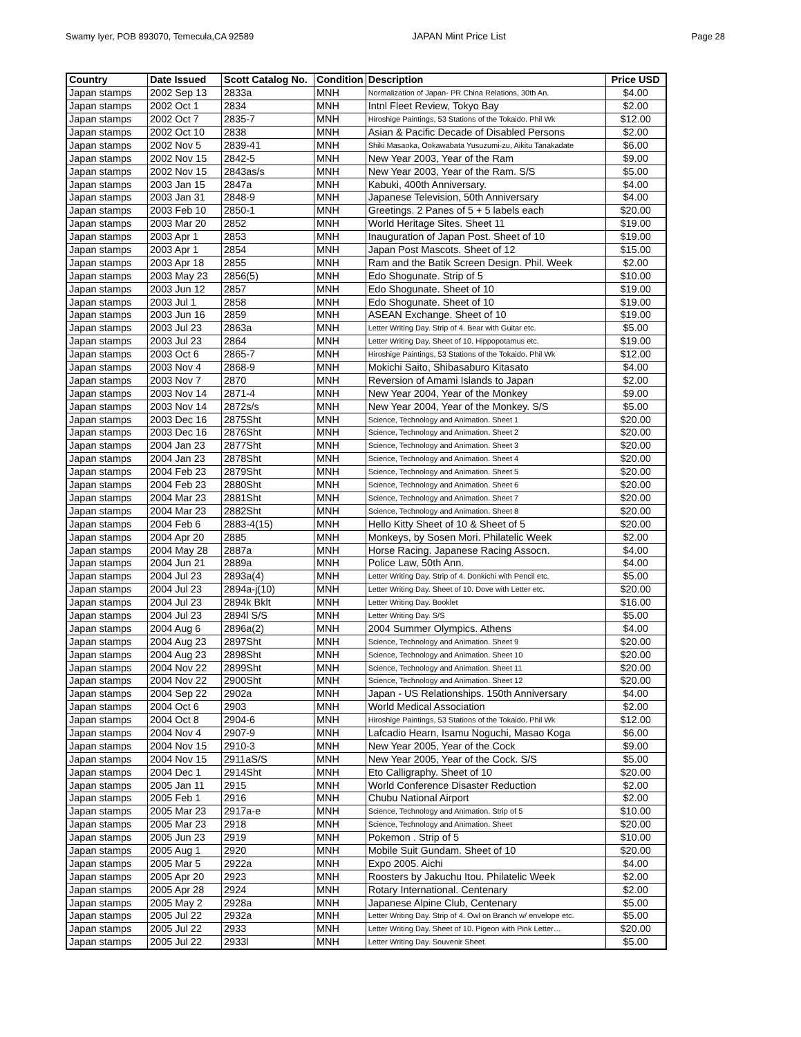Swamy Iyer, POB 893070, Temecula,CA 92589 JAPAN Mint Price List Page 28
| Country | Date Issued | Scott Catalog No. | Condition | Description | Price USD |
| --- | --- | --- | --- | --- | --- |
| Japan stamps | 2002 Sep 13 | 2833a | MNH | Normalization of Japan- PR China Relations, 30th An. | $4.00 |
| Japan stamps | 2002 Oct 1 | 2834 | MNH | Intnl Fleet Review, Tokyo Bay | $2.00 |
| Japan stamps | 2002 Oct 7 | 2835-7 | MNH | Hiroshige Paintings, 53 Stations of the Tokaido. Phil Wk | $12.00 |
| Japan stamps | 2002 Oct 10 | 2838 | MNH | Asian & Pacific Decade of Disabled Persons | $2.00 |
| Japan stamps | 2002 Nov 5 | 2839-41 | MNH | Shiki Masaoka, Ookawabata Yusuzumi-zu, Aikitu Tanakadate | $6.00 |
| Japan stamps | 2002 Nov 15 | 2842-5 | MNH | New Year 2003, Year of the Ram | $9.00 |
| Japan stamps | 2002 Nov 15 | 2843as/s | MNH | New Year 2003, Year of the Ram. S/S | $5.00 |
| Japan stamps | 2003 Jan 15 | 2847a | MNH | Kabuki, 400th Anniversary. | $4.00 |
| Japan stamps | 2003 Jan 31 | 2848-9 | MNH | Japanese Television, 50th Anniversary | $4.00 |
| Japan stamps | 2003 Feb 10 | 2850-1 | MNH | Greetings. 2 Panes of 5 + 5 labels each | $20.00 |
| Japan stamps | 2003 Mar 20 | 2852 | MNH | World Heritage Sites. Sheet 11 | $19.00 |
| Japan stamps | 2003 Apr 1 | 2853 | MNH | Inauguration of Japan Post. Sheet of 10 | $19.00 |
| Japan stamps | 2003 Apr 1 | 2854 | MNH | Japan Post Mascots. Sheet of 12 | $15.00 |
| Japan stamps | 2003 Apr 18 | 2855 | MNH | Ram and the Batik Screen Design. Phil. Week | $2.00 |
| Japan stamps | 2003 May 23 | 2856(5) | MNH | Edo Shogunate. Strip of 5 | $10.00 |
| Japan stamps | 2003 Jun 12 | 2857 | MNH | Edo Shogunate. Sheet of 10 | $19.00 |
| Japan stamps | 2003 Jul 1 | 2858 | MNH | Edo Shogunate. Sheet of 10 | $19.00 |
| Japan stamps | 2003 Jun 16 | 2859 | MNH | ASEAN Exchange. Sheet of 10 | $19.00 |
| Japan stamps | 2003 Jul 23 | 2863a | MNH | Letter Writing Day. Strip of 4. Bear with Guitar etc. | $5.00 |
| Japan stamps | 2003 Jul 23 | 2864 | MNH | Letter Writing Day. Sheet of 10. Hippopotamus etc. | $19.00 |
| Japan stamps | 2003 Oct 6 | 2865-7 | MNH | Hiroshige Paintings, 53 Stations of the Tokaido. Phil Wk | $12.00 |
| Japan stamps | 2003 Nov 4 | 2868-9 | MNH | Mokichi Saito, Shibasaburo Kitasato | $4.00 |
| Japan stamps | 2003 Nov 7 | 2870 | MNH | Reversion of Amami Islands to Japan | $2.00 |
| Japan stamps | 2003 Nov 14 | 2871-4 | MNH | New Year 2004, Year of the Monkey | $9.00 |
| Japan stamps | 2003 Nov 14 | 2872s/s | MNH | New Year 2004, Year of the Monkey. S/S | $5.00 |
| Japan stamps | 2003 Dec 16 | 2875Sht | MNH | Science, Technology and Animation. Sheet 1 | $20.00 |
| Japan stamps | 2003 Dec 16 | 2876Sht | MNH | Science, Technology and Animation. Sheet 2 | $20.00 |
| Japan stamps | 2004 Jan 23 | 2877Sht | MNH | Science, Technology and Animation. Sheet 3 | $20.00 |
| Japan stamps | 2004 Jan 23 | 2878Sht | MNH | Science, Technology and Animation. Sheet 4 | $20.00 |
| Japan stamps | 2004 Feb 23 | 2879Sht | MNH | Science, Technology and Animation. Sheet 5 | $20.00 |
| Japan stamps | 2004 Feb 23 | 2880Sht | MNH | Science, Technology and Animation. Sheet 6 | $20.00 |
| Japan stamps | 2004 Mar 23 | 2881Sht | MNH | Science, Technology and Animation. Sheet 7 | $20.00 |
| Japan stamps | 2004 Mar 23 | 2882Sht | MNH | Science, Technology and Animation. Sheet 8 | $20.00 |
| Japan stamps | 2004 Feb 6 | 2883-4(15) | MNH | Hello Kitty Sheet of 10 & Sheet of 5 | $20.00 |
| Japan stamps | 2004 Apr 20 | 2885 | MNH | Monkeys, by Sosen Mori. Philatelic Week | $2.00 |
| Japan stamps | 2004 May 28 | 2887a | MNH | Horse Racing. Japanese Racing Assocn. | $4.00 |
| Japan stamps | 2004 Jun 21 | 2889a | MNH | Police Law, 50th Ann. | $4.00 |
| Japan stamps | 2004 Jul 23 | 2893a(4) | MNH | Letter Writing Day. Strip of 4. Donkichi with Pencil etc. | $5.00 |
| Japan stamps | 2004 Jul 23 | 2894a-j(10) | MNH | Letter Writing Day. Sheet of 10. Dove with Letter etc. | $20.00 |
| Japan stamps | 2004 Jul 23 | 2894k Bklt | MNH | Letter Writing Day. Booklet | $16.00 |
| Japan stamps | 2004 Jul 23 | 2894l S/S | MNH | Letter Writing Day. S/S | $5.00 |
| Japan stamps | 2004 Aug 6 | 2896a(2) | MNH | 2004 Summer Olympics. Athens | $4.00 |
| Japan stamps | 2004 Aug 23 | 2897Sht | MNH | Science, Technology and Animation. Sheet 9 | $20.00 |
| Japan stamps | 2004 Aug 23 | 2898Sht | MNH | Science, Technology and Animation. Sheet 10 | $20.00 |
| Japan stamps | 2004 Nov 22 | 2899Sht | MNH | Science, Technology and Animation. Sheet 11 | $20.00 |
| Japan stamps | 2004 Nov 22 | 2900Sht | MNH | Science, Technology and Animation. Sheet 12 | $20.00 |
| Japan stamps | 2004 Sep 22 | 2902a | MNH | Japan - US Relationships. 150th Anniversary | $4.00 |
| Japan stamps | 2004 Oct 6 | 2903 | MNH | World Medical Association | $2.00 |
| Japan stamps | 2004 Oct 8 | 2904-6 | MNH | Hiroshige Paintings, 53 Stations of the Tokaido. Phil Wk | $12.00 |
| Japan stamps | 2004 Nov 4 | 2907-9 | MNH | Lafcadio Hearn, Isamu Noguchi, Masao Koga | $6.00 |
| Japan stamps | 2004 Nov 15 | 2910-3 | MNH | New Year 2005, Year of the Cock | $9.00 |
| Japan stamps | 2004 Nov 15 | 2911aS/S | MNH | New Year 2005, Year of the Cock. S/S | $5.00 |
| Japan stamps | 2004 Dec 1 | 2914Sht | MNH | Eto Calligraphy. Sheet of 10 | $20.00 |
| Japan stamps | 2005 Jan 11 | 2915 | MNH | World Conference Disaster Reduction | $2.00 |
| Japan stamps | 2005 Feb 1 | 2916 | MNH | Chubu National Airport | $2.00 |
| Japan stamps | 2005 Mar 23 | 2917a-e | MNH | Science, Technology and Animation. Strip of 5 | $10.00 |
| Japan stamps | 2005 Mar 23 | 2918 | MNH | Science, Technology and Animation. Sheet | $20.00 |
| Japan stamps | 2005 Jun 23 | 2919 | MNH | Pokemon . Strip of 5 | $10.00 |
| Japan stamps | 2005 Aug 1 | 2920 | MNH | Mobile Suit Gundam. Sheet of 10 | $20.00 |
| Japan stamps | 2005 Mar 5 | 2922a | MNH | Expo 2005. Aichi | $4.00 |
| Japan stamps | 2005 Apr 20 | 2923 | MNH | Roosters by Jakuchu Itou. Philatelic Week | $2.00 |
| Japan stamps | 2005 Apr 28 | 2924 | MNH | Rotary International. Centenary | $2.00 |
| Japan stamps | 2005 May 2 | 2928a | MNH | Japanese Alpine Club, Centenary | $5.00 |
| Japan stamps | 2005 Jul 22 | 2932a | MNH | Letter Writing Day. Strip of 4. Owl on Branch w/ envelope etc. | $5.00 |
| Japan stamps | 2005 Jul 22 | 2933 | MNH | Letter Writing Day. Sheet of 10. Pigeon with Pink Letter… | $20.00 |
| Japan stamps | 2005 Jul 22 | 2933l | MNH | Letter Writing Day. Souvenir Sheet | $5.00 |